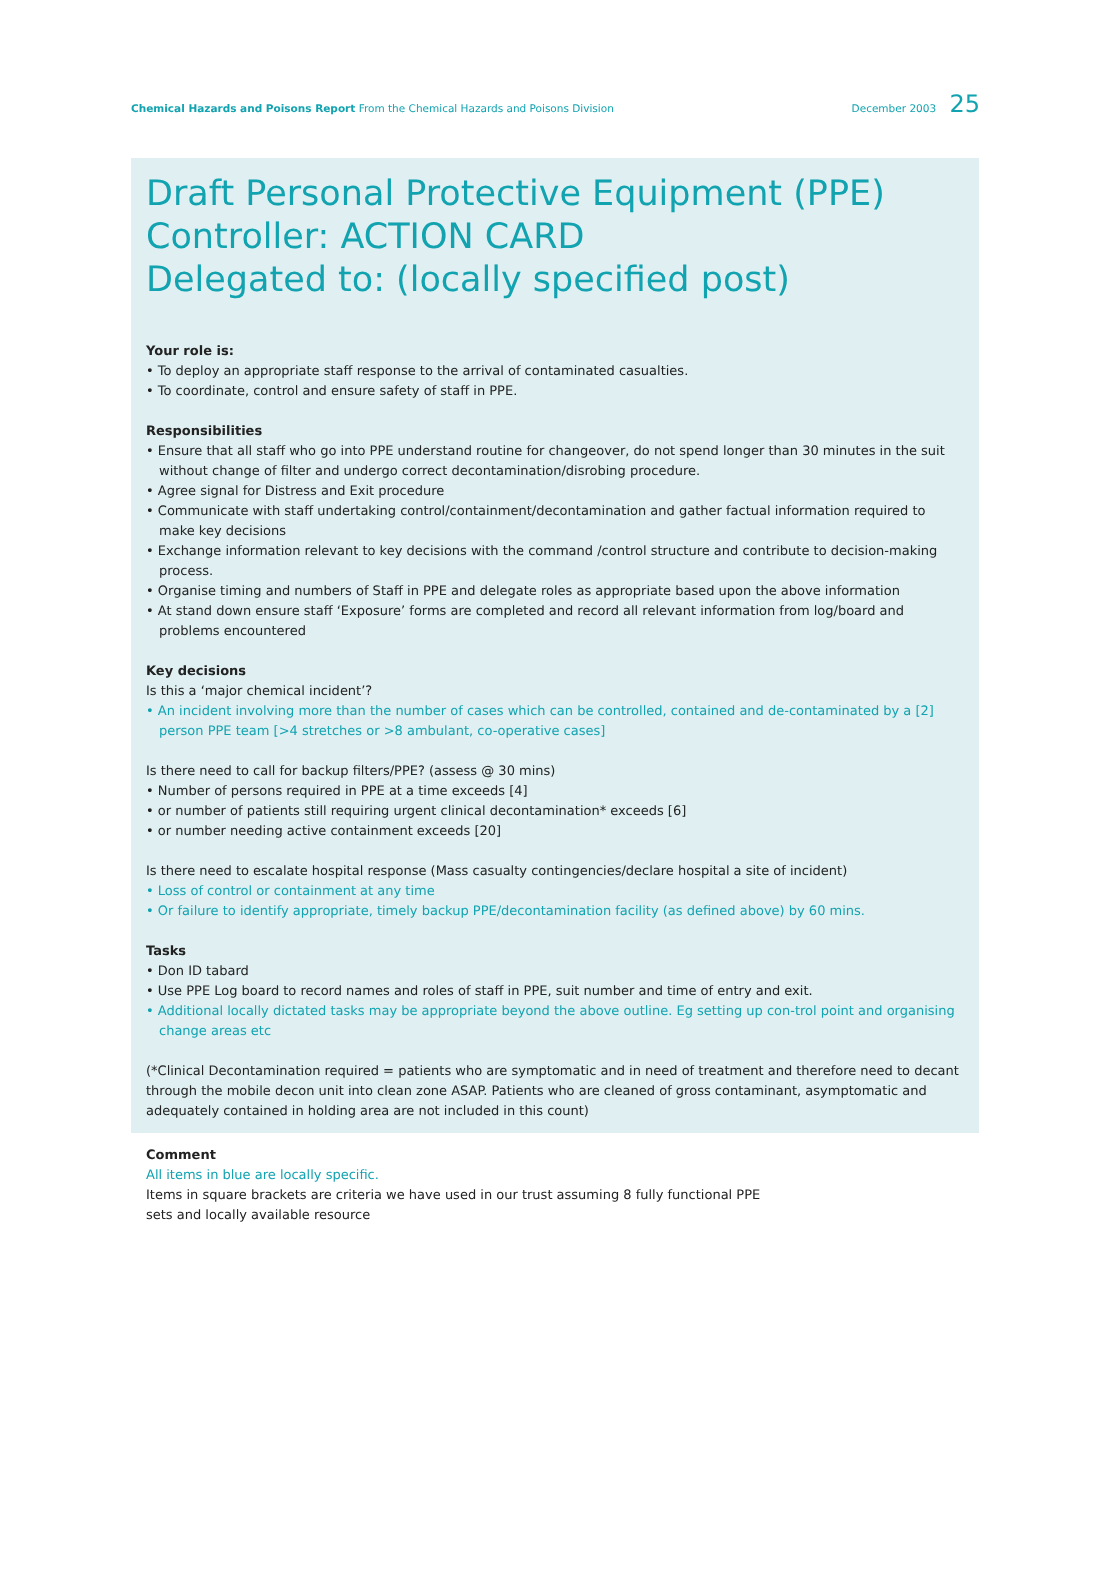Chemical Hazards and Poisons Report From the Chemical Hazards and Poisons Division
December 2003 25
Draft Personal Protective Equipment (PPE) Controller: ACTION CARD
Delegated to: (locally specified post)
Your role is:
• To deploy an appropriate staff response to the arrival of contaminated casualties.
• To coordinate, control and ensure safety of staff in PPE.
Responsibilities
• Ensure that all staff who go into PPE understand routine for changeover, do not spend longer than 30 minutes in the suit without change of filter and undergo correct decontamination/disrobing procedure.
• Agree signal for Distress and Exit procedure
• Communicate with staff undertaking control/containment/decontamination and gather factual information required to make key decisions
• Exchange information relevant to key decisions with the command /control structure and contribute to decision-making process.
• Organise timing and numbers of Staff in PPE and delegate roles as appropriate based upon the above information
• At stand down ensure staff ‘Exposure’ forms are completed and record all relevant information from log/board and problems encountered
Key decisions
Is this a ‘major chemical incident’?
• An incident involving more than the number of cases which can be controlled, contained and de-contaminated by a [2] person PPE team [>4 stretches or >8 ambulant, co-operative cases]
Is there need to call for backup filters/PPE? (assess @ 30 mins)
• Number of persons required in PPE at a time exceeds [4]
• or number of patients still requiring urgent clinical decontamination* exceeds [6]
• or number needing active containment exceeds [20]
Is there need to escalate hospital response (Mass casualty contingencies/declare hospital a site of incident)
• Loss of control or containment at any time
• Or failure to identify appropriate, timely backup PPE/decontamination facility (as defined above) by 60 mins.
Tasks
• Don ID tabard
• Use PPE Log board to record names and roles of staff in PPE, suit number and time of entry and exit.
• Additional locally dictated tasks may be appropriate beyond the above outline. Eg setting up con-trol point and organising change areas etc
(*Clinical Decontamination required = patients who are symptomatic and in need of treatment and therefore need to decant through the mobile decon unit into clean zone ASAP. Patients who are cleaned of gross contaminant, asymptomatic and adequately contained in holding area are not included in this count)
Comment
All items in blue are locally specific.
Items in square brackets are criteria we have used in our trust assuming 8 fully functional PPE sets and locally available resource